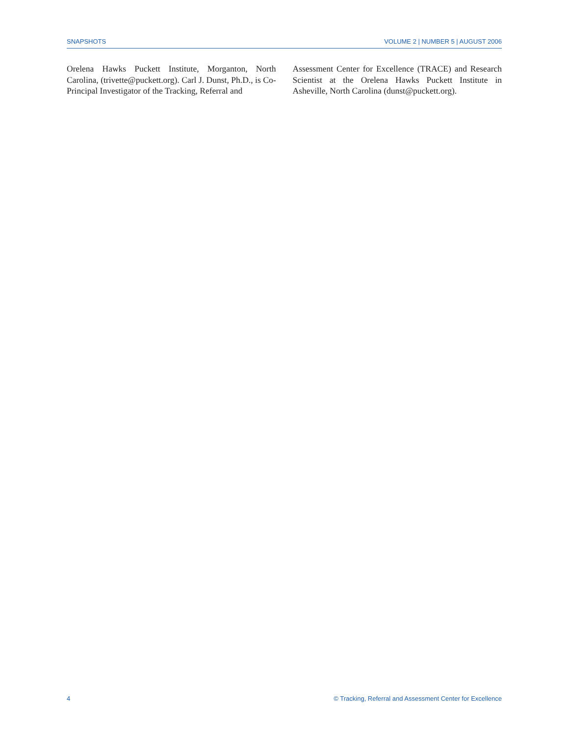SNAPSHOTS VOLUME 2 | NUMBER 5 | AUGUST 2006
Orelena Hawks Puckett Institute, Morganton, North Carolina, (trivette@puckett.org). Carl J. Dunst, Ph.D., is Co-Principal Investigator of the Tracking, Referral and
Assessment Center for Excellence (TRACE) and Research Scientist at the Orelena Hawks Puckett Institute in Asheville, North Carolina (dunst@puckett.org).
4 © Tracking, Referral and Assessment Center for Excellence